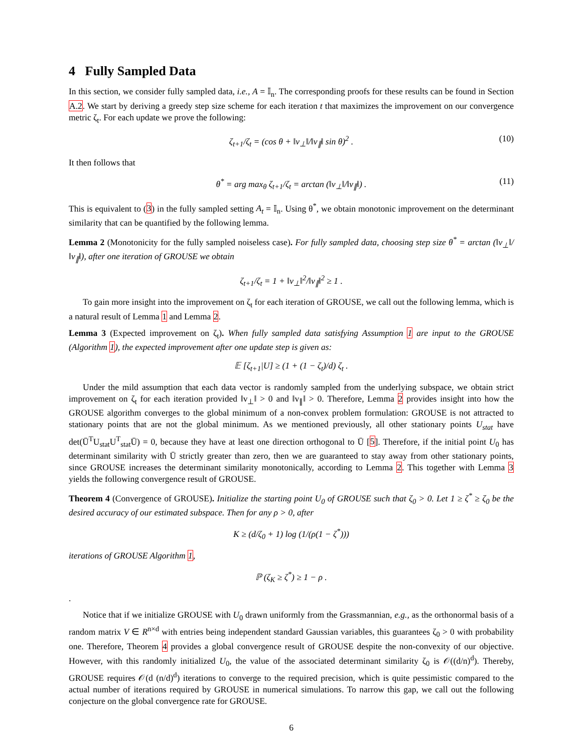4 Fully Sampled Data
In this section, we consider fully sampled data, i.e., A = 𝕀<sub>n</sub>. The corresponding proofs for these results can be found in Section A.2. We start by deriving a greedy step size scheme for each iteration t that maximizes the improvement on our convergence metric ζ<sub>t</sub>. For each update we prove the following:
ζ<sub>t+1</sub>/ζ<sub>t</sub> = (cos θ + ‖v<sub>⊥</sub>‖/‖v<sub>∥</sub>‖ sin θ)<sup>2</sup> . (10)
It then follows that
θ<sup>*</sup> = arg max<sub>θ</sub> ζ<sub>t+1</sub>/ζ<sub>t</sub> = arctan (‖v<sub>⊥</sub>‖/‖v<sub>∥</sub>‖) . (11)
This is equivalent to (3) in the fully sampled setting A<sub>t</sub> = 𝕀<sub>n</sub>. Using θ<sup>*</sup>, we obtain monotonic improvement on the determinant similarity that can be quantified by the following lemma.
Lemma 2 (Monotonicity for the fully sampled noiseless case). For fully sampled data, choosing step size θ<sup>*</sup> = arctan (‖v<sub>⊥</sub>‖/‖v<sub>∥</sub>‖), after one iteration of GROUSE we obtain
ζ<sub>t+1</sub>/ζ<sub>t</sub> = 1 + ‖v<sub>⊥</sub>‖<sup>2</sup>/‖v<sub>∥</sub>‖<sup>2</sup> ≥ 1 .
To gain more insight into the improvement on ζ<sub>t</sub> for each iteration of GROUSE, we call out the following lemma, which is a natural result of Lemma 1 and Lemma 2.
Lemma 3 (Expected improvement on ζ<sub>t</sub>). When fully sampled data satisfying Assumption 1 are input to the GROUSE (Algorithm 1), the expected improvement after one update step is given as:
𝔼 [ζ<sub>t+1</sub>|U] ≥ (1 + (1 − ζ<sub>t</sub>)/d) ζ<sub>t</sub> .
Under the mild assumption that each data vector is randomly sampled from the underlying subspace, we obtain strict improvement on ζ<sub>t</sub> for each iteration provided ‖v<sub>⊥</sub>‖ > 0 and ‖v<sub>∥</sub>‖ > 0. Therefore, Lemma 2 provides insight into how the GROUSE algorithm converges to the global minimum of a non-convex problem formulation: GROUSE is not attracted to stationary points that are not the global minimum. As we mentioned previously, all other stationary points U<sub>stat</sub> have det(Ū<sup>T</sup>U<sub>stat</sub>U<sup>T</sup><sub>stat</sub>Ū) = 0, because they have at least one direction orthogonal to Ū [5]. Therefore, if the initial point U<sub>0</sub> has determinant similarity with Ū strictly greater than zero, then we are guaranteed to stay away from other stationary points, since GROUSE increases the determinant similarity monotonically, according to Lemma 2. This together with Lemma 3 yields the following convergence result of GROUSE.
Theorem 4 (Convergence of GROUSE). Initialize the starting point U<sub>0</sub> of GROUSE such that ζ<sub>0</sub> > 0. Let 1 ≥ ζ<sup>*</sup> ≥ ζ<sub>0</sub> be the desired accuracy of our estimated subspace. Then for any ρ > 0, after
K ≥ (d/ζ<sub>0</sub> + 1) log (1/(ρ(1 − ζ<sup>*</sup>)))
iterations of GROUSE Algorithm 1,
ℙ (ζ<sub>K</sub> ≥ ζ<sup>*</sup>) ≥ 1 − ρ .
.
Notice that if we initialize GROUSE with U<sub>0</sub> drawn uniformly from the Grassmannian, e.g., as the orthonormal basis of a random matrix V ∈ R<sup>n×d</sup> with entries being independent standard Gaussian variables, this guarantees ζ<sub>0</sub> > 0 with probability one. Therefore, Theorem 4 provides a global convergence result of GROUSE despite the non-convexity of our objective. However, with this randomly initialized U<sub>0</sub>, the value of the associated determinant similarity ζ<sub>0</sub> is 𝒪((d/n)<sup>d</sup>). Thereby, GROUSE requires 𝒪(d (n/d)<sup>d</sup>) iterations to converge to the required precision, which is quite pessimistic compared to the actual number of iterations required by GROUSE in numerical simulations. To narrow this gap, we call out the following conjecture on the global convergence rate for GROUSE.
6